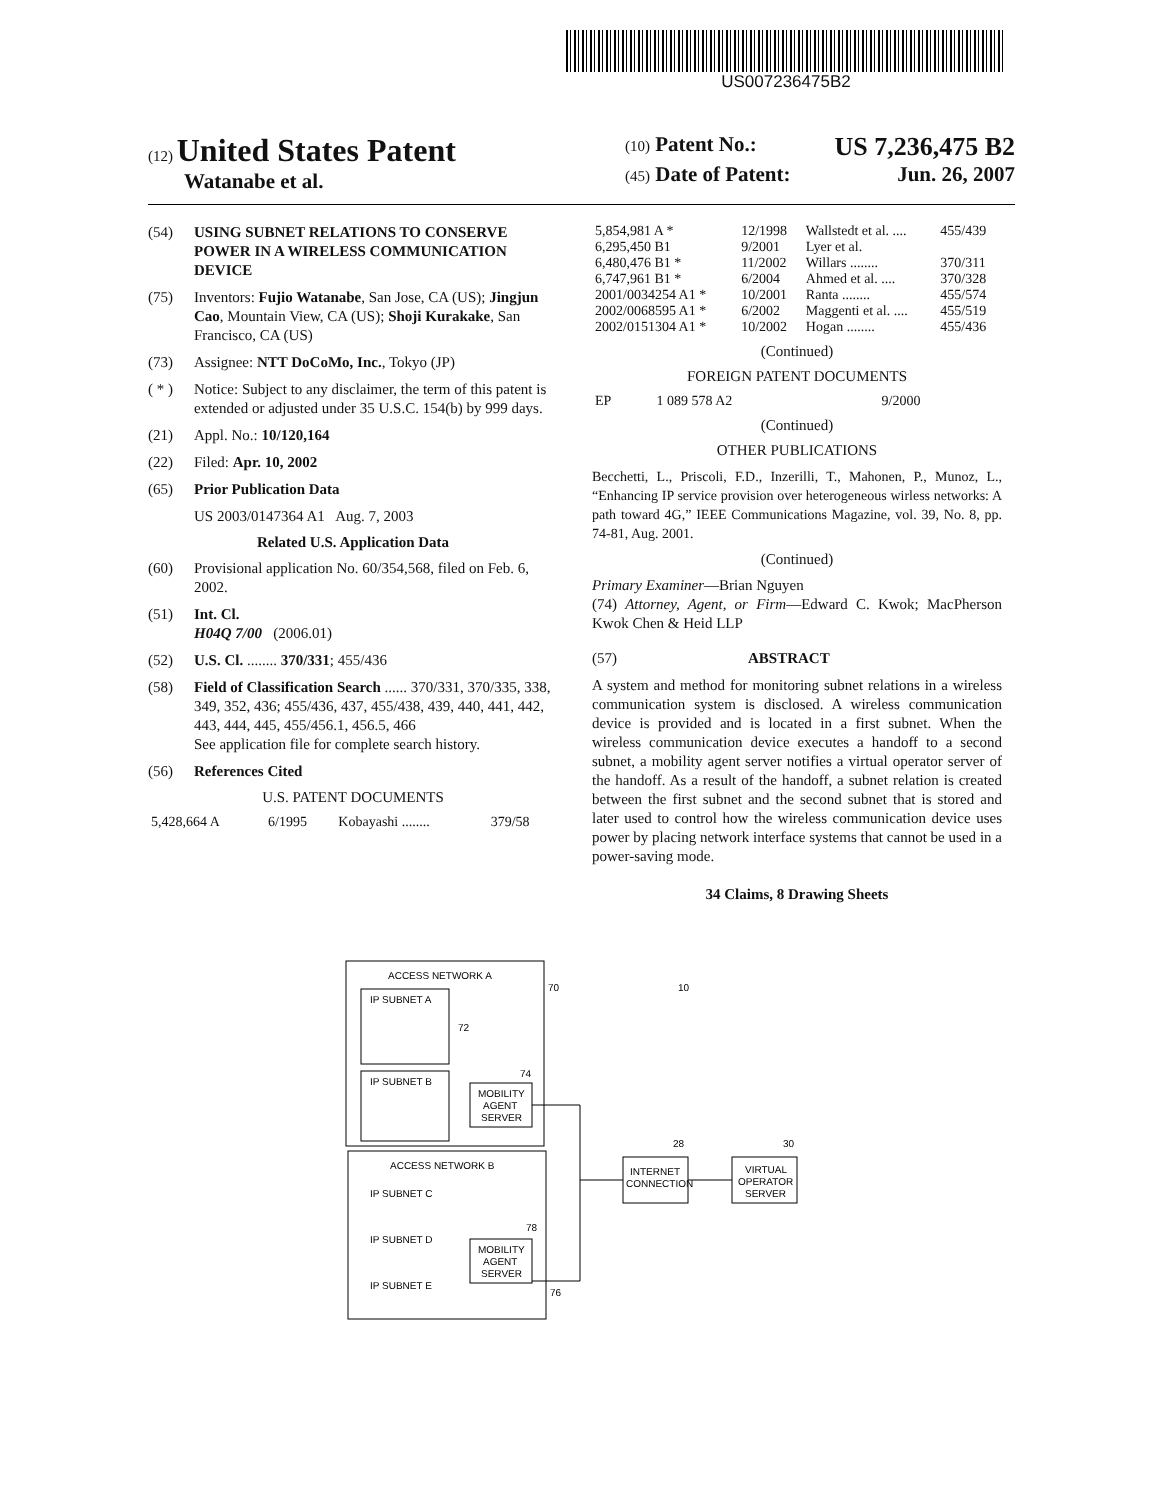US007236475B2
(12) United States Patent
Watanabe et al.
(10) Patent No.: US 7,236,475 B2
(45) Date of Patent: Jun. 26, 2007
(54) USING SUBNET RELATIONS TO CONSERVE POWER IN A WIRELESS COMMUNICATION DEVICE
(75) Inventors: Fujio Watanabe, San Jose, CA (US); Jingjun Cao, Mountain View, CA (US); Shoji Kurakake, San Francisco, CA (US)
(73) Assignee: NTT DoCoMo, Inc., Tokyo (JP)
( * ) Notice: Subject to any disclaimer, the term of this patent is extended or adjusted under 35 U.S.C. 154(b) by 999 days.
(21) Appl. No.: 10/120,164
(22) Filed: Apr. 10, 2002
(65) Prior Publication Data
US 2003/0147364 A1 Aug. 7, 2003
Related U.S. Application Data
(60) Provisional application No. 60/354,568, filed on Feb. 6, 2002.
(51) Int. Cl.
H04Q 7/00 (2006.01)
(52) U.S. Cl. ........ 370/331; 455/436
(58) Field of Classification Search ...... 370/331, 370/335, 338, 349, 352, 436; 455/436, 437, 455/438, 439, 440, 441, 442, 443, 444, 445, 455/456.1, 456.5, 466
See application file for complete search history.
(56) References Cited
U.S. PATENT DOCUMENTS
| 5,428,664 A | 6/1995 | Kobayashi ........ | 379/58 |
| 5,854,981 A * | 12/1998 | Wallstedt et al. .... | 455/439 |
| 6,295,450 B1 | 9/2001 | Lyer et al. | |
| 6,480,476 B1 * | 11/2002 | Willars ........ | 370/311 |
| 6,747,961 B1 * | 6/2004 | Ahmed et al. .... | 370/328 |
| 2001/0034254 A1 * | 10/2001 | Ranta ........ | 455/574 |
| 2002/0068595 A1 * | 6/2002 | Maggenti et al. .... | 455/519 |
| 2002/0151304 A1 * | 10/2002 | Hogan ........ | 455/436 |
(Continued)
FOREIGN PATENT DOCUMENTS
| EP | 1 089 578 A2 | 9/2000 |
(Continued)
OTHER PUBLICATIONS
Becchetti, L., Priscoli, F.D., Inzerilli, T., Mahonen, P., Munoz, L., “Enhancing IP service provision over heterogeneous wirless networks: A path toward 4G,” IEEE Communications Magazine, vol. 39, No. 8, pp. 74-81, Aug. 2001.
(Continued)
Primary Examiner—Brian Nguyen
(74) Attorney, Agent, or Firm—Edward C. Kwok; MacPherson Kwok Chen & Heid LLP
(57) ABSTRACT
A system and method for monitoring subnet relations in a wireless communication system is disclosed. A wireless communication device is provided and is located in a first subnet. When the wireless communication device executes a handoff to a second subnet, a mobility agent server notifies a virtual operator server of the handoff. As a result of the handoff, a subnet relation is created between the first subnet and the second subnet that is stored and later used to control how the wireless communication device uses power by placing network interface systems that cannot be used in a power-saving mode.
34 Claims, 8 Drawing Sheets
ACCESS NETWORK A
70
10
IP SUBNET A
72
IP SUBNET B
MOBILITY
AGENT
SERVER
74
ACCESS NETWORK B
IP SUBNET C
IP SUBNET D
IP SUBNET E
MOBILITY
AGENT
SERVER
78
76
INTERNET
CONNECTION
28
VIRTUAL
OPERATOR
SERVER
30